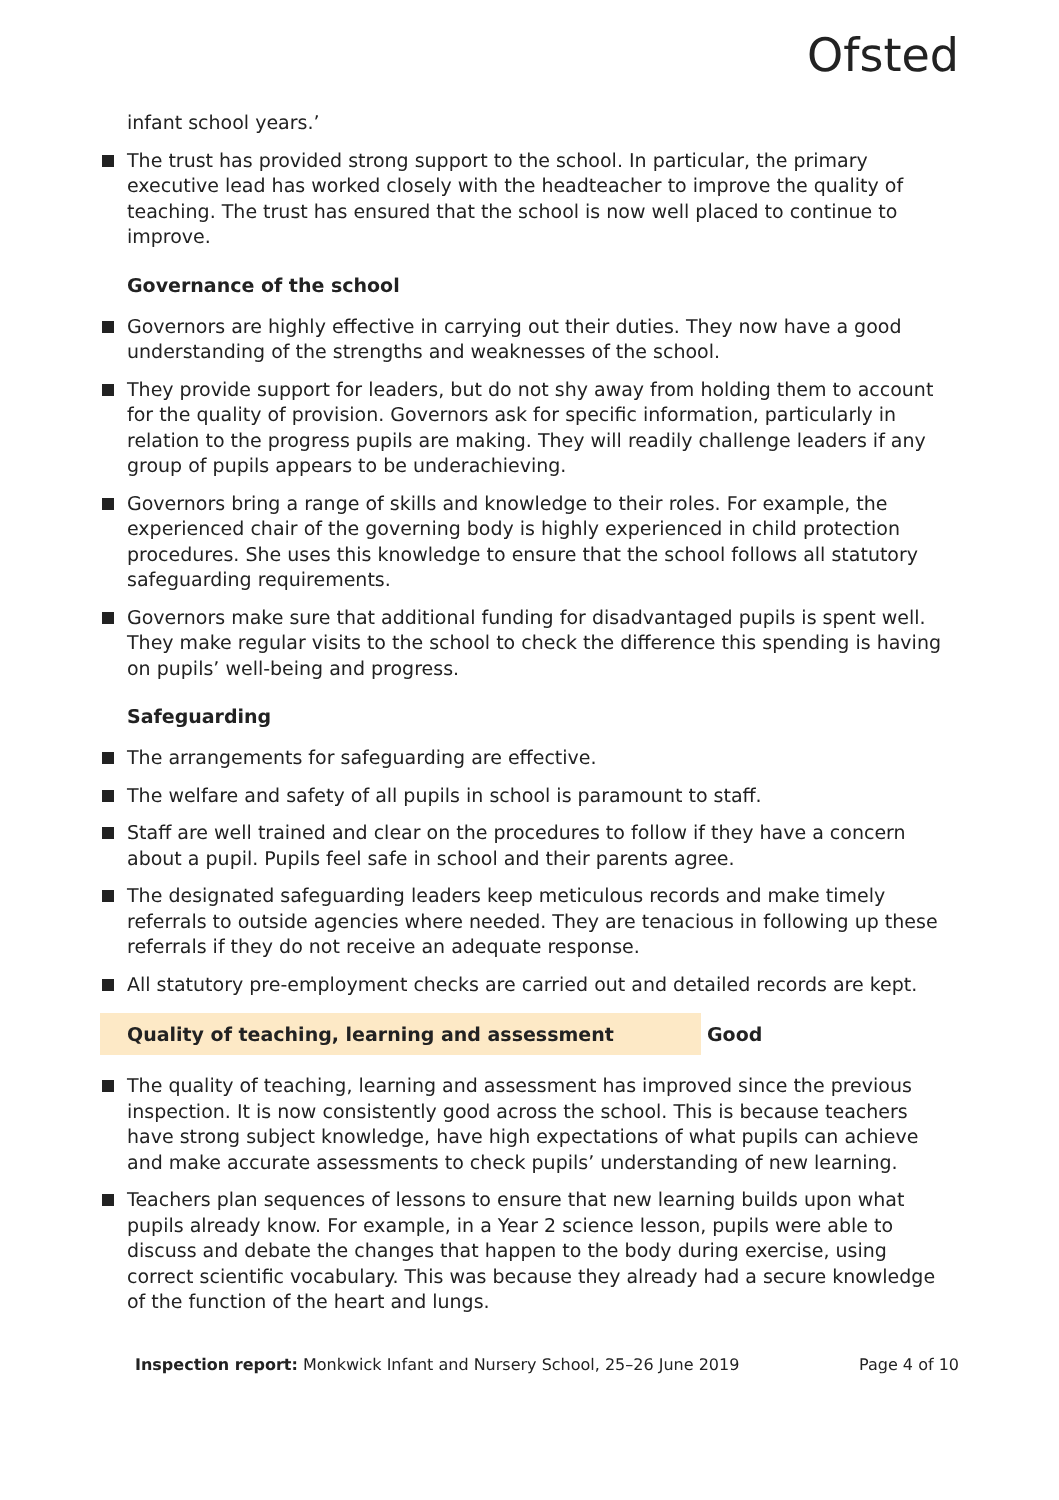Ofsted
infant school years.’
The trust has provided strong support to the school. In particular, the primary executive lead has worked closely with the headteacher to improve the quality of teaching. The trust has ensured that the school is now well placed to continue to improve.
Governance of the school
Governors are highly effective in carrying out their duties. They now have a good understanding of the strengths and weaknesses of the school.
They provide support for leaders, but do not shy away from holding them to account for the quality of provision. Governors ask for specific information, particularly in relation to the progress pupils are making. They will readily challenge leaders if any group of pupils appears to be underachieving.
Governors bring a range of skills and knowledge to their roles. For example, the experienced chair of the governing body is highly experienced in child protection procedures. She uses this knowledge to ensure that the school follows all statutory safeguarding requirements.
Governors make sure that additional funding for disadvantaged pupils is spent well. They make regular visits to the school to check the difference this spending is having on pupils’ well-being and progress.
Safeguarding
The arrangements for safeguarding are effective.
The welfare and safety of all pupils in school is paramount to staff.
Staff are well trained and clear on the procedures to follow if they have a concern about a pupil. Pupils feel safe in school and their parents agree.
The designated safeguarding leaders keep meticulous records and make timely referrals to outside agencies where needed. They are tenacious in following up these referrals if they do not receive an adequate response.
All statutory pre-employment checks are carried out and detailed records are kept.
Quality of teaching, learning and assessment Good
The quality of teaching, learning and assessment has improved since the previous inspection. It is now consistently good across the school. This is because teachers have strong subject knowledge, have high expectations of what pupils can achieve and make accurate assessments to check pupils’ understanding of new learning.
Teachers plan sequences of lessons to ensure that new learning builds upon what pupils already know. For example, in a Year 2 science lesson, pupils were able to discuss and debate the changes that happen to the body during exercise, using correct scientific vocabulary. This was because they already had a secure knowledge of the function of the heart and lungs.
Inspection report: Monkwick Infant and Nursery School, 25–26 June 2019 Page 4 of 10